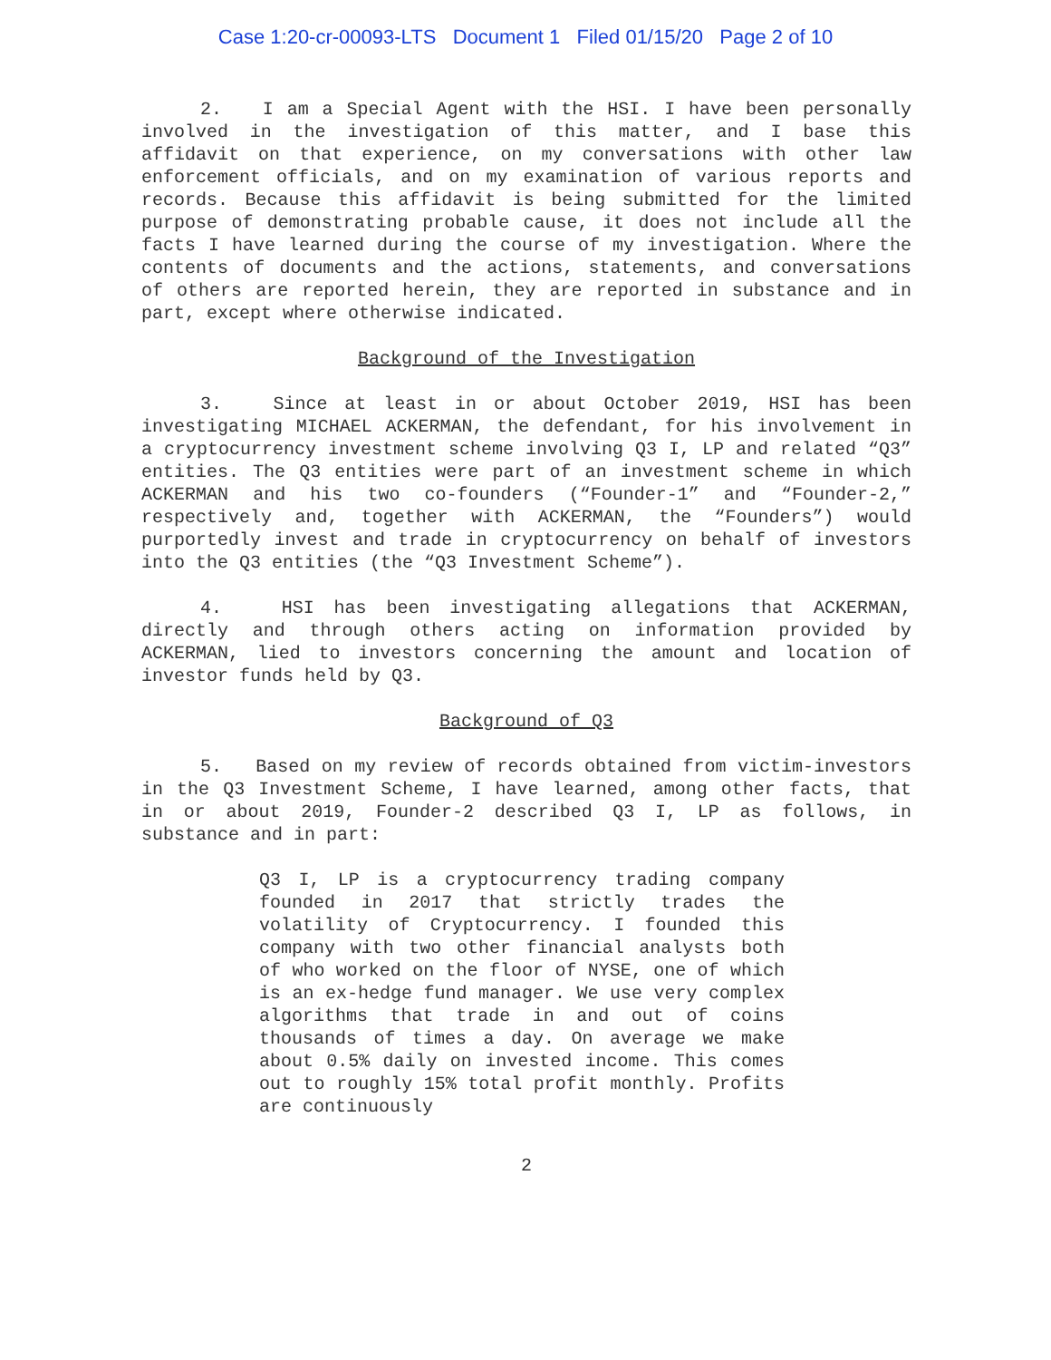Case 1:20-cr-00093-LTS Document 1 Filed 01/15/20 Page 2 of 10
2. I am a Special Agent with the HSI. I have been personally involved in the investigation of this matter, and I base this affidavit on that experience, on my conversations with other law enforcement officials, and on my examination of various reports and records. Because this affidavit is being submitted for the limited purpose of demonstrating probable cause, it does not include all the facts I have learned during the course of my investigation. Where the contents of documents and the actions, statements, and conversations of others are reported herein, they are reported in substance and in part, except where otherwise indicated.
Background of the Investigation
3. Since at least in or about October 2019, HSI has been investigating MICHAEL ACKERMAN, the defendant, for his involvement in a cryptocurrency investment scheme involving Q3 I, LP and related “Q3” entities. The Q3 entities were part of an investment scheme in which ACKERMAN and his two co-founders (“Founder-1” and “Founder-2,” respectively and, together with ACKERMAN, the “Founders”) would purportedly invest and trade in cryptocurrency on behalf of investors into the Q3 entities (the “Q3 Investment Scheme”).
4. HSI has been investigating allegations that ACKERMAN, directly and through others acting on information provided by ACKERMAN, lied to investors concerning the amount and location of investor funds held by Q3.
Background of Q3
5. Based on my review of records obtained from victim-investors in the Q3 Investment Scheme, I have learned, among other facts, that in or about 2019, Founder-2 described Q3 I, LP as follows, in substance and in part:
Q3 I, LP is a cryptocurrency trading company founded in 2017 that strictly trades the volatility of Cryptocurrency. I founded this company with two other financial analysts both of who worked on the floor of NYSE, one of which is an ex-hedge fund manager. We use very complex algorithms that trade in and out of coins thousands of times a day. On average we make about 0.5% daily on invested income. This comes out to roughly 15% total profit monthly. Profits are continuously
2